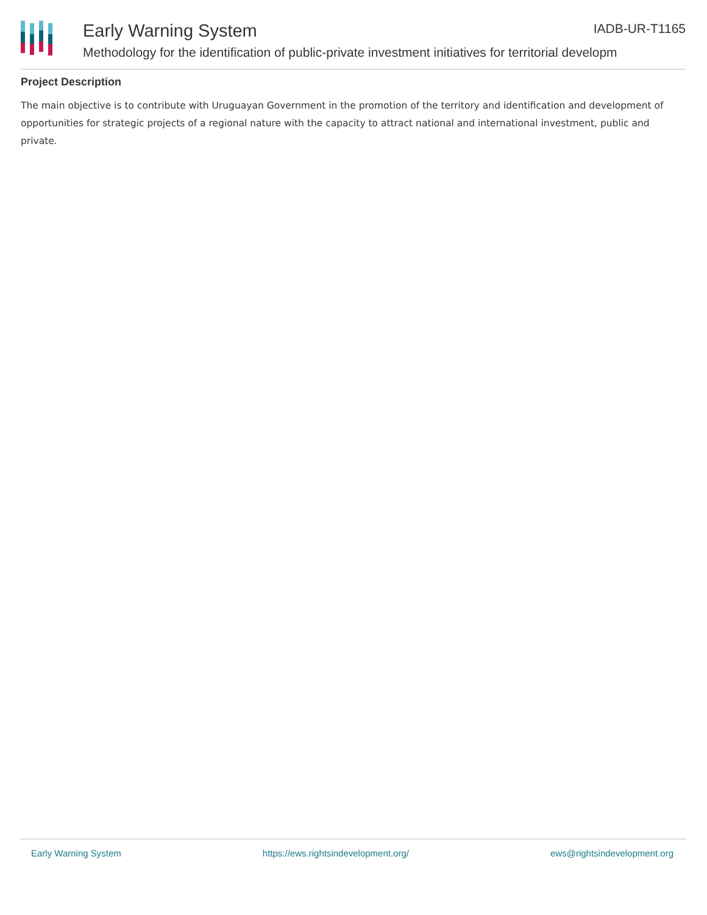Early Warning System IADB-UR-T1165
Methodology for the identification of public-private investment initiatives for territorial developm
Project Description
The main objective is to contribute with Uruguayan Government in the promotion of the territory and identification and development of opportunities for strategic projects of a regional nature with the capacity to attract national and international investment, public and private.
Early Warning System https://ews.rightsindevelopment.org/ ews@rightsindevelopment.org